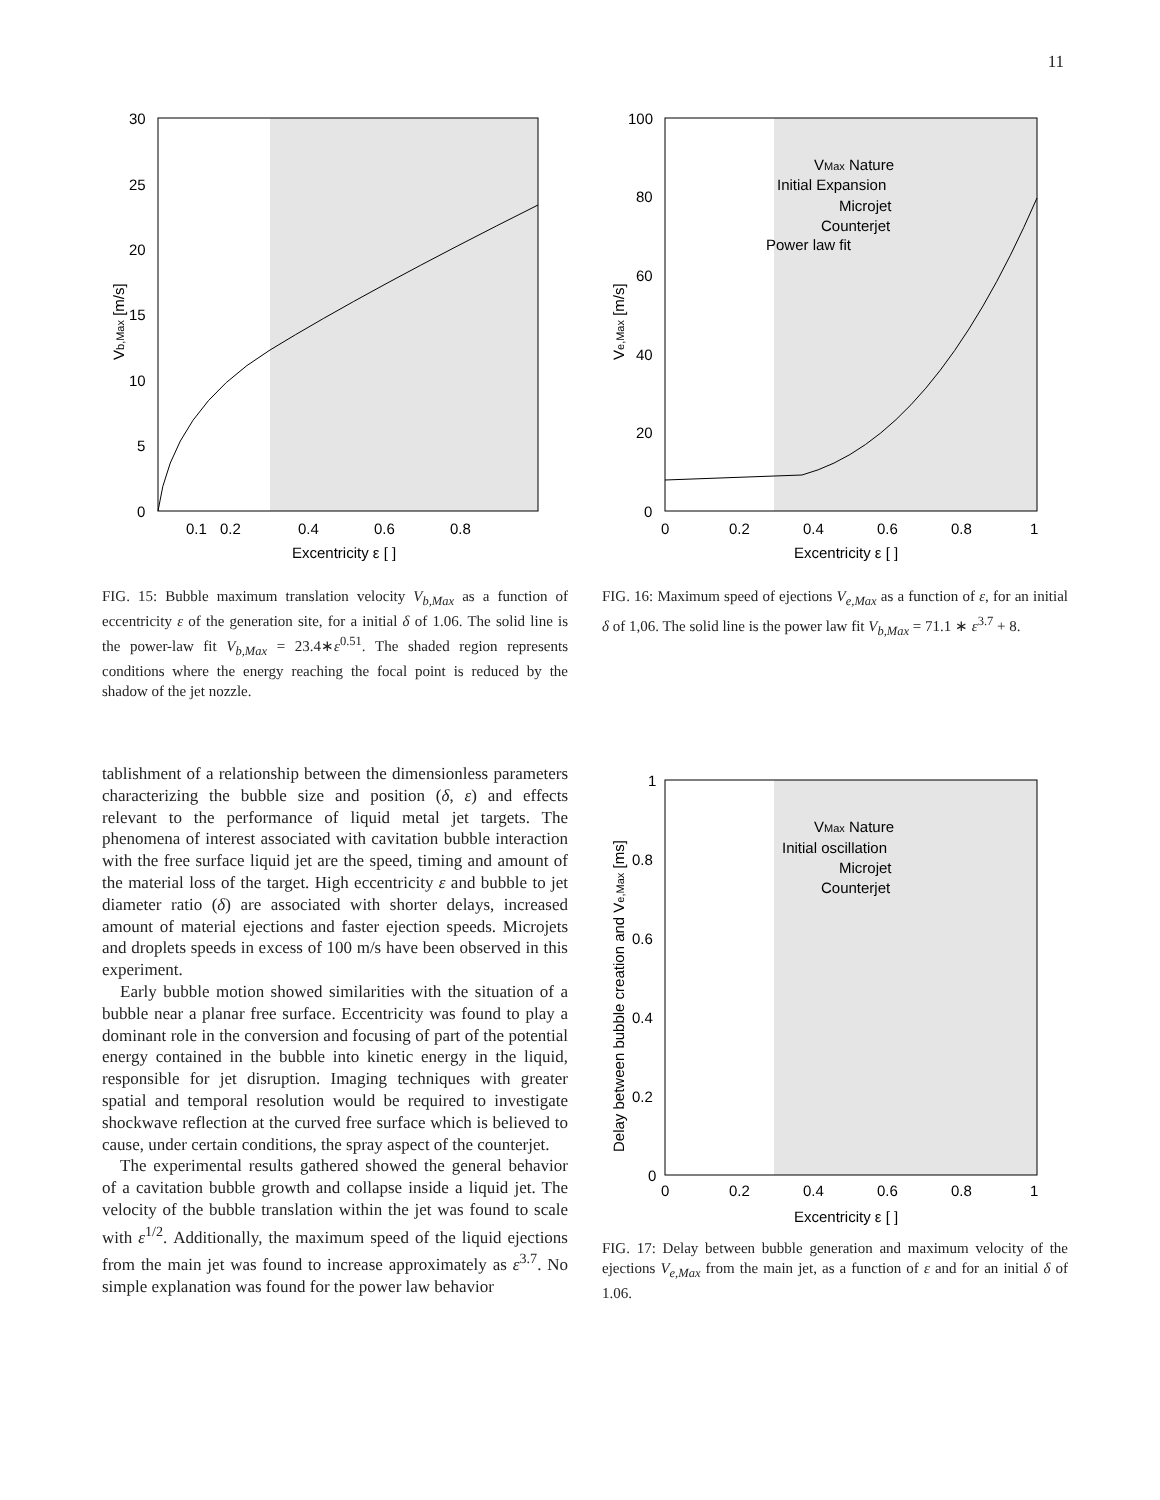11
30
25
20
15
10
5
0
0.1
0.2
0.4
0.6
0.8
Excentricity ε [ ]
Vb,Max [m/s]
FIG. 15: Bubble maximum translation velocity V<sub>b,Max</sub> as a function of eccentricity ε of the generation site, for a initial δ of 1.06. The solid line is the power-law fit V<sub>b,Max</sub> = 23.4∗ε<sup>0.51</sup>. The shaded region represents conditions where the energy reaching the focal point is reduced by the shadow of the jet nozzle.
100
80
60
40
20
0
0
0.2
0.4
0.6
0.8
1
Excentricity ε [ ]
Ve,Max [m/s]
VMax Nature
Initial Expansion
Microjet
Counterjet
Power law fit
FIG. 16: Maximum speed of ejections V<sub>e,Max</sub> as a function of ε, for an initial δ of 1,06. The solid line is the power law fit V<sub>b,Max</sub> = 71.1 ∗ ε<sup>3.7</sup> + 8.
tablishment of a relationship between the dimensionless parameters characterizing the bubble size and position (δ, ε) and effects relevant to the performance of liquid metal jet targets. The phenomena of interest associated with cavitation bubble interaction with the free surface liquid jet are the speed, timing and amount of the material loss of the target. High eccentricity ε and bubble to jet diameter ratio (δ) are associated with shorter delays, increased amount of material ejections and faster ejection speeds. Microjets and droplets speeds in excess of 100 m/s have been observed in this experiment.
Early bubble motion showed similarities with the situation of a bubble near a planar free surface. Eccentricity was found to play a dominant role in the conversion and focusing of part of the potential energy contained in the bubble into kinetic energy in the liquid, responsible for jet disruption. Imaging techniques with greater spatial and temporal resolution would be required to investigate shockwave reflection at the curved free surface which is believed to cause, under certain conditions, the spray aspect of the counterjet.
The experimental results gathered showed the general behavior of a cavitation bubble growth and collapse inside a liquid jet. The velocity of the bubble translation within the jet was found to scale with ε<sup>1/2</sup>. Additionally, the maximum speed of the liquid ejections from the main jet was found to increase approximately as ε<sup>3.7</sup>. No simple explanation was found for the power law behavior
1
0.8
0.6
0.4
0.2
0
0
0.2
0.4
0.6
0.8
1
Excentricity ε [ ]
Delay between bubble creation and Ve,Max [ms]
VMax Nature
Initial oscillation
Microjet
Counterjet
FIG. 17: Delay between bubble generation and maximum velocity of the ejections V<sub>e,Max</sub> from the main jet, as a function of ε and for an initial δ of 1.06.